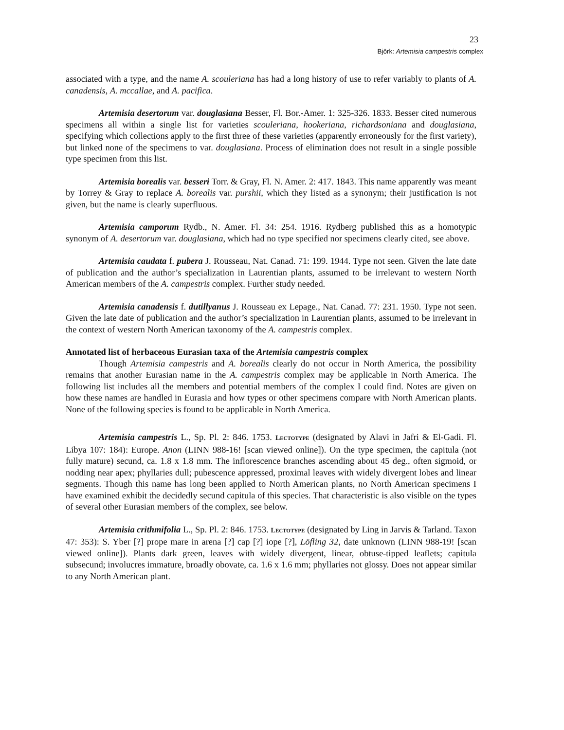23
Björk: Artemisia campestris complex
associated with a type, and the name A. scouleriana has had a long history of use to refer variably to plants of A. canadensis, A. mccallae, and A. pacifica.
Artemisia desertorum var. douglasiana Besser, Fl. Bor.-Amer. 1: 325-326. 1833. Besser cited numerous specimens all within a single list for varieties scouleriana, hookeriana, richardsoniana and douglasiana, specifying which collections apply to the first three of these varieties (apparently erroneously for the first variety), but linked none of the specimens to var. douglasiana. Process of elimination does not result in a single possible type specimen from this list.
Artemisia borealis var. besseri Torr. & Gray, Fl. N. Amer. 2: 417. 1843. This name apparently was meant by Torrey & Gray to replace A. borealis var. purshii, which they listed as a synonym; their justification is not given, but the name is clearly superfluous.
Artemisia camporum Rydb., N. Amer. Fl. 34: 254. 1916. Rydberg published this as a homotypic synonym of A. desertorum var. douglasiana, which had no type specified nor specimens clearly cited, see above.
Artemisia caudata f. pubera J. Rousseau, Nat. Canad. 71: 199. 1944. Type not seen. Given the late date of publication and the author’s specialization in Laurentian plants, assumed to be irrelevant to western North American members of the A. campestris complex. Further study needed.
Artemisia canadensis f. dutillyanus J. Rousseau ex Lepage., Nat. Canad. 77: 231. 1950. Type not seen. Given the late date of publication and the author’s specialization in Laurentian plants, assumed to be irrelevant in the context of western North American taxonomy of the A. campestris complex.
Annotated list of herbaceous Eurasian taxa of the Artemisia campestris complex
Though Artemisia campestris and A. borealis clearly do not occur in North America, the possibility remains that another Eurasian name in the A. campestris complex may be applicable in North America. The following list includes all the members and potential members of the complex I could find. Notes are given on how these names are handled in Eurasia and how types or other specimens compare with North American plants. None of the following species is found to be applicable in North America.
Artemisia campestris L., Sp. Pl. 2: 846. 1753. LECTOTYPE (designated by Alavi in Jafri & El-Gadi. Fl. Libya 107: 184): Europe. Anon (LINN 988-16! [scan viewed online]). On the type specimen, the capitula (not fully mature) secund, ca. 1.8 x 1.8 mm. The inflorescence branches ascending about 45 deg., often sigmoid, or nodding near apex; phyllaries dull; pubescence appressed, proximal leaves with widely divergent lobes and linear segments. Though this name has long been applied to North American plants, no North American specimens I have examined exhibit the decidedly secund capitula of this species. That characteristic is also visible on the types of several other Eurasian members of the complex, see below.
Artemisia crithmifolia L., Sp. Pl. 2: 846. 1753. LECTOTYPE (designated by Ling in Jarvis & Tarland. Taxon 47: 353): S. Yber [?] prope mare in arena [?] cap [?] iope [?], Löfling 32, date unknown (LINN 988-19! [scan viewed online]). Plants dark green, leaves with widely divergent, linear, obtuse-tipped leaflets; capitula subsecund; involucres immature, broadly obovate, ca. 1.6 x 1.6 mm; phyllaries not glossy. Does not appear similar to any North American plant.